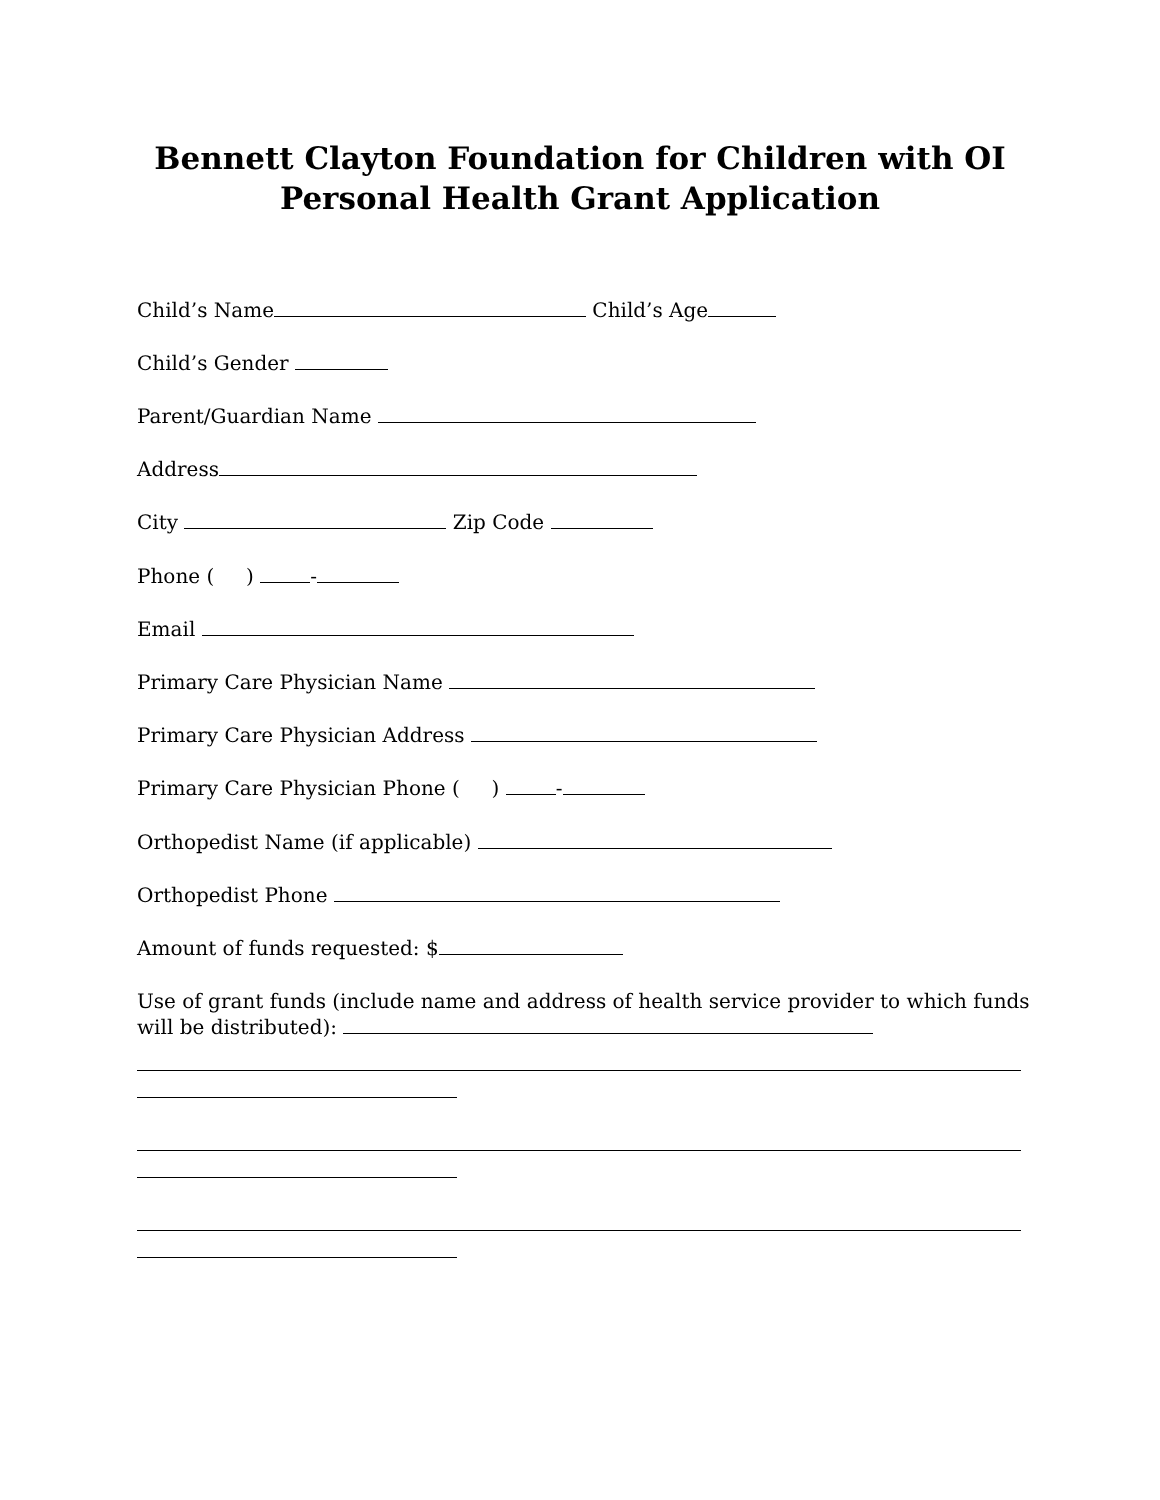Bennett Clayton Foundation for Children with OI
Personal Health Grant Application
Child’s Name Child’s Age
Child’s Gender
Parent/Guardian Name
Address
City Zip Code
Phone ( ) -
Email
Primary Care Physician Name
Primary Care Physician Address
Primary Care Physician Phone ( ) -
Orthopedist Name (if applicable)
Orthopedist Phone
Amount of funds requested: $
Use of grant funds (include name and address of health service provider to which funds
will be distributed):